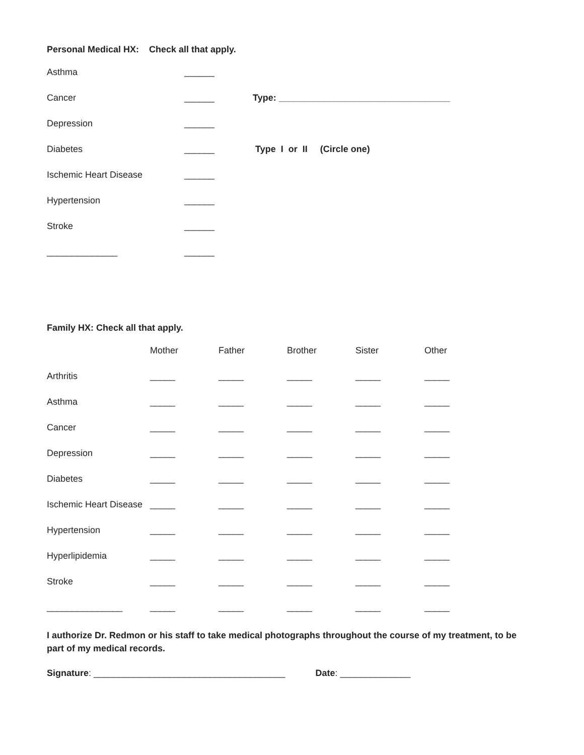Personal Medical HX: Check all that apply.
| Asthma | ______ | |
| Cancer | ______ | Type: __________________________________ |
| Depression | ______ | |
| Diabetes | ______ | Type I or II (Circle one) |
| Ischemic Heart Disease | ______ | |
| Hypertension | ______ | |
| Stroke | ______ | |
| ______________ | ______ | |
Family HX: Check all that apply.
| | Mother | Father | Brother | Sister | Other |
| Arthritis | _____ | _____ | _____ | _____ | _____ |
| Asthma | _____ | _____ | _____ | _____ | _____ |
| Cancer | _____ | _____ | _____ | _____ | _____ |
| Depression | _____ | _____ | _____ | _____ | _____ |
| Diabetes | _____ | _____ | _____ | _____ | _____ |
| Ischemic Heart Disease | _____ | _____ | _____ | _____ | _____ |
| Hypertension | _____ | _____ | _____ | _____ | _____ |
| Hyperlipidemia | _____ | _____ | _____ | _____ | _____ |
| Stroke | _____ | _____ | _____ | _____ | _____ |
| _______________ | _____ | _____ | _____ | _____ | _____ |
I authorize Dr. Redmon or his staff to take medical photographs throughout the course of my treatment, to be part of my medical records.
Signature: ______________________________________ Date: ______________